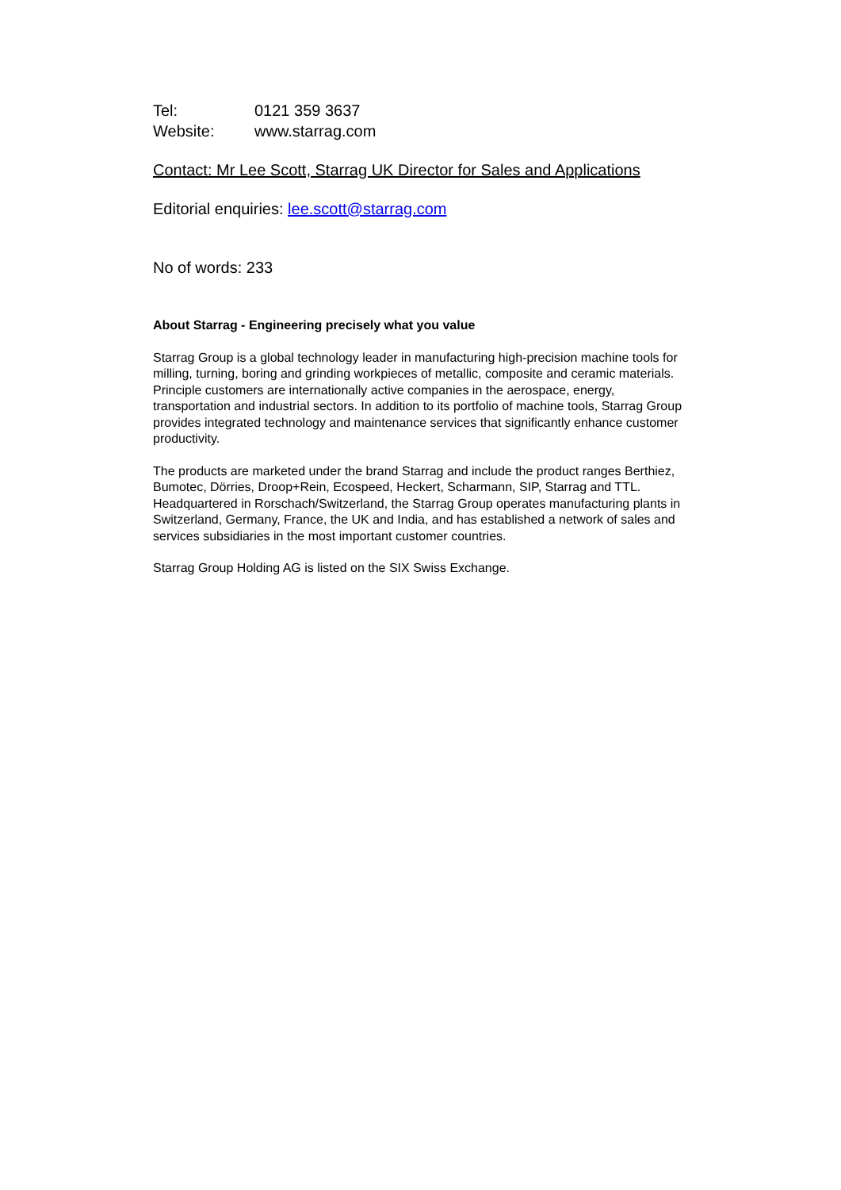Tel: 0121 359 3637
Website: www.starrag.com
Contact: Mr Lee Scott, Starrag UK Director for Sales and Applications
Editorial enquiries: lee.scott@starrag.com
No of words: 233
About Starrag - Engineering precisely what you value
Starrag Group is a global technology leader in manufacturing high-precision machine tools for milling, turning, boring and grinding workpieces of metallic, composite and ceramic materials. Principle customers are internationally active companies in the aerospace, energy, transportation and industrial sectors. In addition to its portfolio of machine tools, Starrag Group provides integrated technology and maintenance services that significantly enhance customer productivity.
The products are marketed under the brand Starrag and include the product ranges Berthiez, Bumotec, Dörries, Droop+Rein, Ecospeed, Heckert, Scharmann, SIP, Starrag and TTL. Headquartered in Rorschach/Switzerland, the Starrag Group operates manufacturing plants in Switzerland, Germany, France, the UK and India, and has established a network of sales and services subsidiaries in the most important customer countries.
Starrag Group Holding AG is listed on the SIX Swiss Exchange.